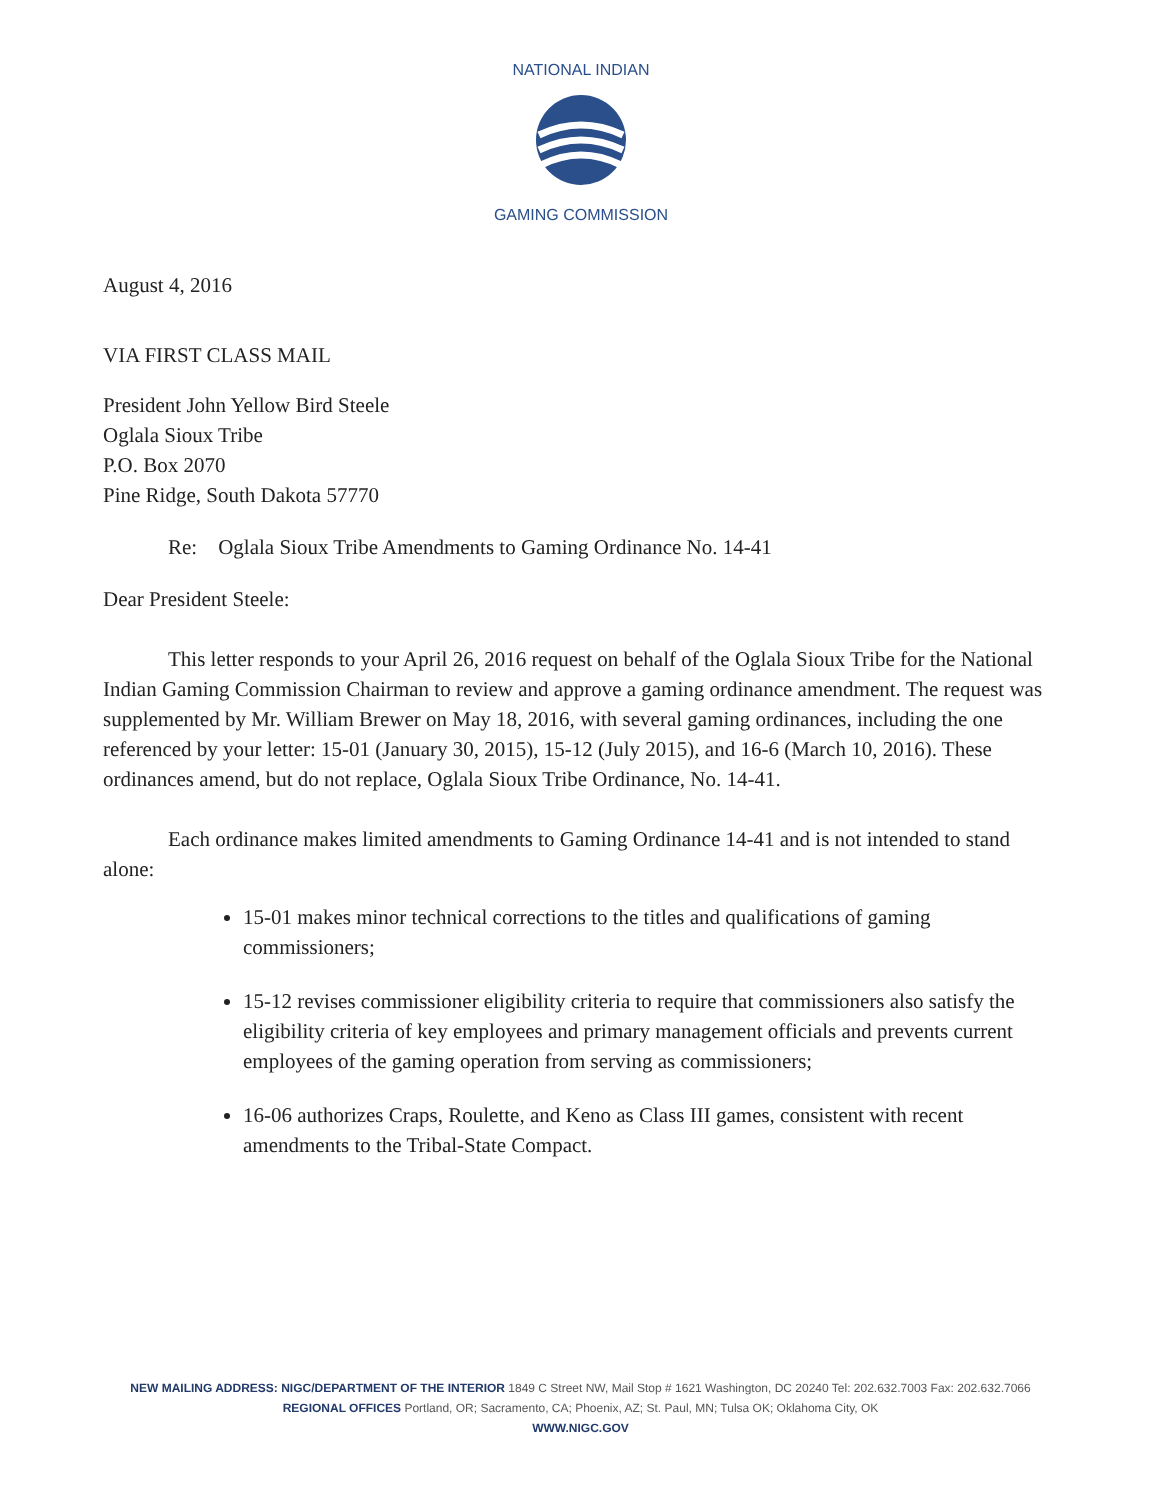NATIONAL INDIAN
GAMING COMMISSION
August 4, 2016
VIA FIRST CLASS MAIL
President John Yellow Bird Steele
Oglala Sioux Tribe
P.O. Box 2070
Pine Ridge, South Dakota 57770
Re: Oglala Sioux Tribe Amendments to Gaming Ordinance No. 14-41
Dear President Steele:
This letter responds to your April 26, 2016 request on behalf of the Oglala Sioux Tribe for the National Indian Gaming Commission Chairman to review and approve a gaming ordinance amendment. The request was supplemented by Mr. William Brewer on May 18, 2016, with several gaming ordinances, including the one referenced by your letter: 15-01 (January 30, 2015), 15-12 (July 2015), and 16-6 (March 10, 2016). These ordinances amend, but do not replace, Oglala Sioux Tribe Ordinance, No. 14-41.
Each ordinance makes limited amendments to Gaming Ordinance 14-41 and is not intended to stand alone:
15-01 makes minor technical corrections to the titles and qualifications of gaming commissioners;
15-12 revises commissioner eligibility criteria to require that commissioners also satisfy the eligibility criteria of key employees and primary management officials and prevents current employees of the gaming operation from serving as commissioners;
16-06 authorizes Craps, Roulette, and Keno as Class III games, consistent with recent amendments to the Tribal-State Compact.
NEW MAILING ADDRESS: NIGC/DEPARTMENT OF THE INTERIOR 1849 C Street NW, Mail Stop # 1621 Washington, DC 20240 Tel: 202.632.7003 Fax: 202.632.7066
REGIONAL OFFICES Portland, OR; Sacramento, CA; Phoenix, AZ; St. Paul, MN; Tulsa OK; Oklahoma City, OK
WWW.NIGC.GOV